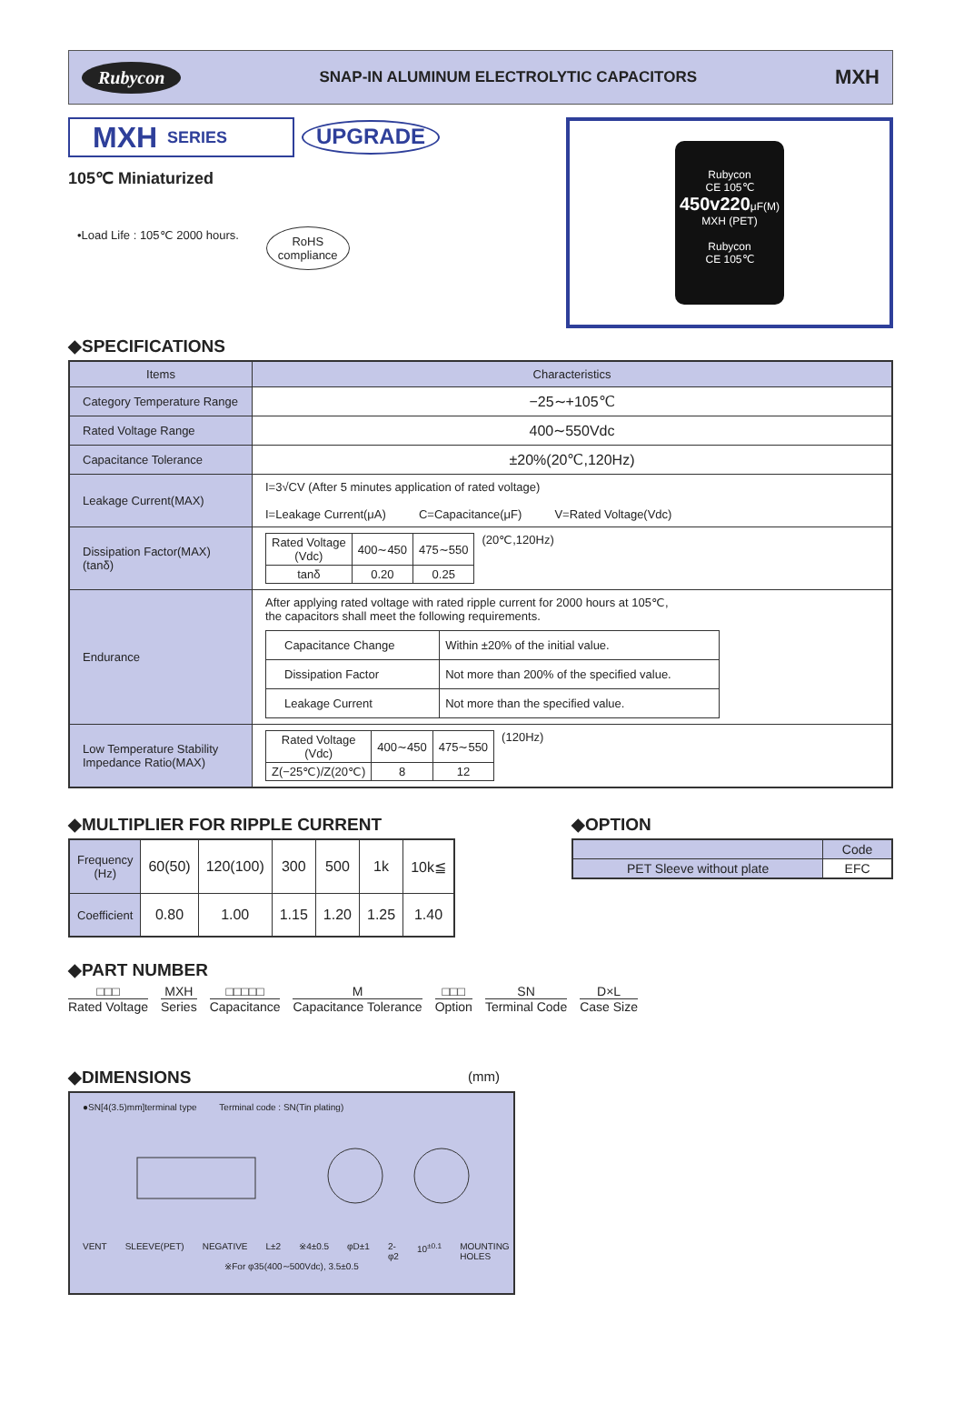Rubycon SNAP-IN ALUMINUM ELECTROLYTIC CAPACITORS MXH
MXH SERIES
UPGRADE
105℃ Miniaturized
•Load Life : 105℃ 2000 hours. RoHS
compliance
Rubycon
CE 105℃
450v220μF(M)
MXH (PET)
Rubycon
CE 105℃
◆SPECIFICATIONS
| Items | Characteristics |
| --- | --- |
| Category Temperature Range | −25∼+105℃ |
| Rated Voltage Range | 400∼550Vdc |
| Capacitance Tolerance | ±20%(20℃,120Hz) |
| Leakage Current(MAX) | I=3√CV (After 5 minutes application of rated voltage) I=Leakage Current(μA) C=Capacitance(μF) V=Rated Voltage(Vdc) |
| Dissipation Factor(MAX) (tanδ) | / Rated Voltage (Vdc) / 400∼450 / 475∼550 / / tanδ / 0.20 / 0.25 / (20℃,120Hz) |
| Endurance | After applying rated voltage with rated ripple current for 2000 hours at 105℃, the capacitors shall meet the following requirements. / Capacitance Change / Within ±20% of the initial value. / / Dissipation Factor / Not more than 200% of the specified value. / / Leakage Current / Not more than the specified value. / |
| Low Temperature Stability Impedance Ratio(MAX) | / Rated Voltage (Vdc) / 400∼450 / 475∼550 / / Z(−25℃)/Z(20℃) / 8 / 12 / (120Hz) |
◆MULTIPLIER FOR RIPPLE CURRENT
| Frequency (Hz) | 60(50) | 120(100) | 300 | 500 | 1k | 10k≦ |
| Coefficient | 0.80 | 1.00 | 1.15 | 1.20 | 1.25 | 1.40 |
◆OPTION
| | Code |
| PET Sleeve without plate | EFC |
◆PART NUMBER
□□□
Rated Voltage
MXH
Series
□□□□□
Capacitance
M
Capacitance Tolerance
□□□
Option
SN
Terminal Code
D×L
Case Size
◆DIMENSIONS
(mm)
●SN[4(3.5)mm]terminal type Terminal code : SN(Tin plating)
VENT SLEEVE(PET) NEGATIVE L±2 ※4±0.5 φD±1 2-φ2 10<sup>±0.1</sup> MOUNTING HOLES
※For φ35(400∼500Vdc), 3.5±0.5